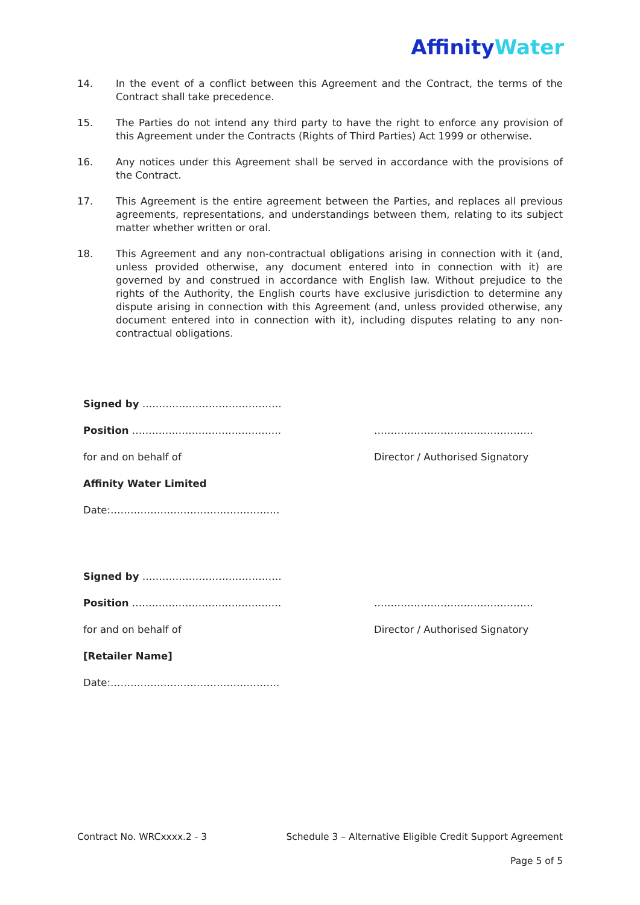Affinity Water
14. In the event of a conflict between this Agreement and the Contract, the terms of the Contract shall take precedence.
15. The Parties do not intend any third party to have the right to enforce any provision of this Agreement under the Contracts (Rights of Third Parties) Act 1999 or otherwise.
16. Any notices under this Agreement shall be served in accordance with the provisions of the Contract.
17. This Agreement is the entire agreement between the Parties, and replaces all previous agreements, representations, and understandings between them, relating to its subject matter whether written or oral.
18. This Agreement and any non-contractual obligations arising in connection with it (and, unless provided otherwise, any document entered into in connection with it) are governed by and construed in accordance with English law. Without prejudice to the rights of the Authority, the English courts have exclusive jurisdiction to determine any dispute arising in connection with this Agreement (and, unless provided otherwise, any document entered into in connection with it), including disputes relating to any non-contractual obligations.
Signed by ……………………………………
Position ……………………………………… …………………………………………
for and on behalf of Director / Authorised Signatory
Affinity Water Limited
Date:……………………………………………
Signed by ……………………………………
Position ……………………………………… …………………………………………
for and on behalf of Director / Authorised Signatory
[Retailer Name]
Date:……………………………………………
Contract No. WRCxxxx.2 - 3 Schedule 3 – Alternative Eligible Credit Support Agreement
Page 5 of 5